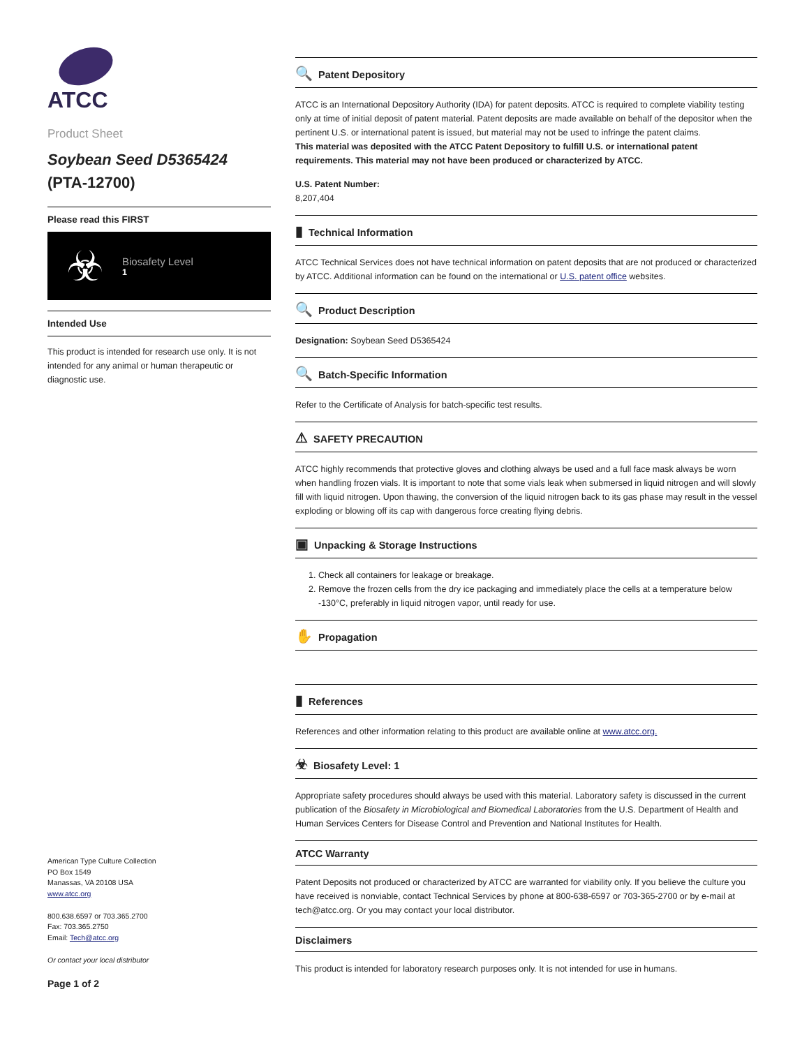ATCC
Product Sheet
Soybean Seed D5365424
(PTA-12700)
Please read this FIRST
☣
Biosafety Level
1
Intended Use
This product is intended for research use only. It is not intended for any animal or human therapeutic or diagnostic use.
American Type Culture Collection
PO Box 1549
Manassas, VA 20108 USA
www.atcc.org
800.638.6597 or 703.365.2700
Fax: 703.365.2750
Email: Tech@atcc.org
Or contact your local distributor
Page 1 of 2
🔍 Patent Depository
ATCC is an International Depository Authority (IDA) for patent deposits. ATCC is required to complete viability testing only at time of initial deposit of patent material. Patent deposits are made available on behalf of the depositor when the pertinent U.S. or international patent is issued, but material may not be used to infringe the patent claims.
This material was deposited with the ATCC Patent Depository to fulfill U.S. or international patent requirements. This material may not have been produced or characterized by ATCC.
U.S. Patent Number:
8,207,404
▮ Technical Information
ATCC Technical Services does not have technical information on patent deposits that are not produced or characterized by ATCC. Additional information can be found on the international or U.S. patent office websites.
🔍 Product Description
Designation: Soybean Seed D5365424
🔍 Batch-Specific Information
Refer to the Certificate of Analysis for batch-specific test results.
⚠ SAFETY PRECAUTION
ATCC highly recommends that protective gloves and clothing always be used and a full face mask always be worn when handling frozen vials. It is important to note that some vials leak when submersed in liquid nitrogen and will slowly fill with liquid nitrogen. Upon thawing, the conversion of the liquid nitrogen back to its gas phase may result in the vessel exploding or blowing off its cap with dangerous force creating flying debris.
▣ Unpacking & Storage Instructions
1. Check all containers for leakage or breakage.
2. Remove the frozen cells from the dry ice packaging and immediately place the cells at a temperature below -130°C, preferably in liquid nitrogen vapor, until ready for use.
✋ Propagation
▮ References
References and other information relating to this product are available online at www.atcc.org.
☣ Biosafety Level: 1
Appropriate safety procedures should always be used with this material. Laboratory safety is discussed in the current publication of the Biosafety in Microbiological and Biomedical Laboratories from the U.S. Department of Health and Human Services Centers for Disease Control and Prevention and National Institutes for Health.
ATCC Warranty
Patent Deposits not produced or characterized by ATCC are warranted for viability only. If you believe the culture you have received is nonviable, contact Technical Services by phone at 800-638-6597 or 703-365-2700 or by e-mail at tech@atcc.org. Or you may contact your local distributor.
Disclaimers
This product is intended for laboratory research purposes only. It is not intended for use in humans.